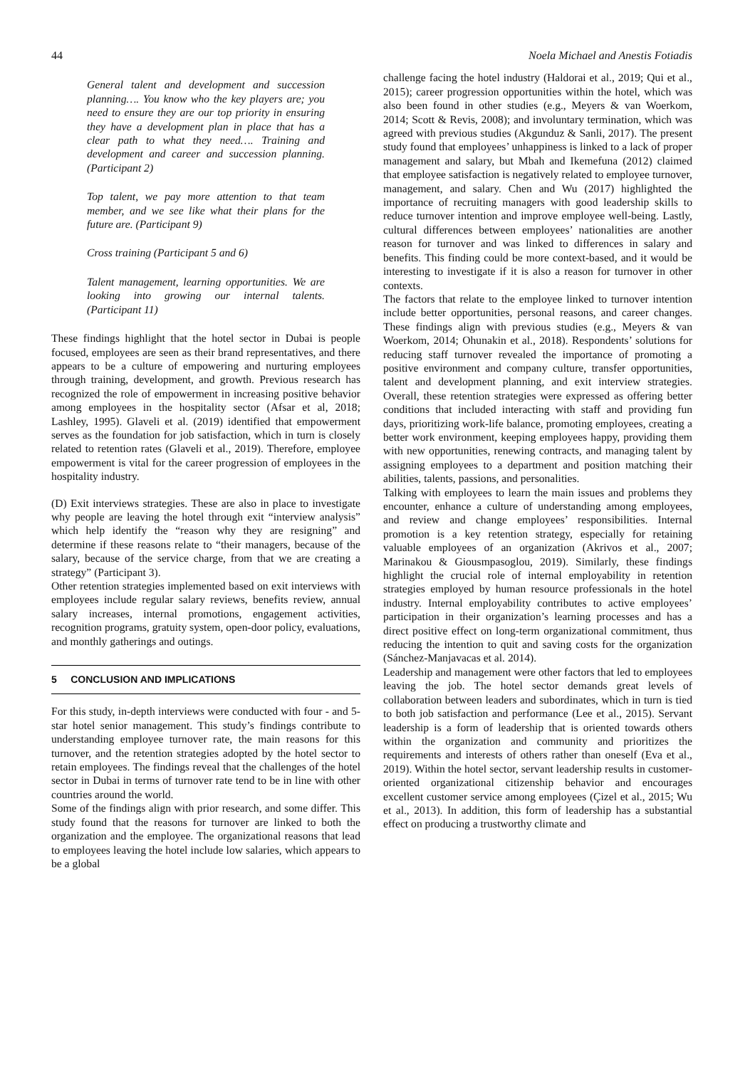44 Noela Michael and Anestis Fotiadis
General talent and development and succession planning…. You know who the key players are; you need to ensure they are our top priority in ensuring they have a development plan in place that has a clear path to what they need…. Training and development and career and succession planning. (Participant 2)
Top talent, we pay more attention to that team member, and we see like what their plans for the future are. (Participant 9)
Cross training (Participant 5 and 6)
Talent management, learning opportunities. We are looking into growing our internal talents. (Participant 11)
These findings highlight that the hotel sector in Dubai is people focused, employees are seen as their brand representatives, and there appears to be a culture of empowering and nurturing employees through training, development, and growth. Previous research has recognized the role of empowerment in increasing positive behavior among employees in the hospitality sector (Afsar et al, 2018; Lashley, 1995). Glaveli et al. (2019) identified that empowerment serves as the foundation for job satisfaction, which in turn is closely related to retention rates (Glaveli et al., 2019). Therefore, employee empowerment is vital for the career progression of employees in the hospitality industry.
(D) Exit interviews strategies. These are also in place to investigate why people are leaving the hotel through exit “interview analysis” which help identify the “reason why they are resigning” and determine if these reasons relate to “their managers, because of the salary, because of the service charge, from that we are creating a strategy” (Participant 3).
Other retention strategies implemented based on exit interviews with employees include regular salary reviews, benefits review, annual salary increases, internal promotions, engagement activities, recognition programs, gratuity system, open-door policy, evaluations, and monthly gatherings and outings.
5 CONCLUSION AND IMPLICATIONS
For this study, in-depth interviews were conducted with four - and 5- star hotel senior management. This study’s findings contribute to understanding employee turnover rate, the main reasons for this turnover, and the retention strategies adopted by the hotel sector to retain employees. The findings reveal that the challenges of the hotel sector in Dubai in terms of turnover rate tend to be in line with other countries around the world.
Some of the findings align with prior research, and some differ. This study found that the reasons for turnover are linked to both the organization and the employee. The organizational reasons that lead to employees leaving the hotel include low salaries, which appears to be a global
challenge facing the hotel industry (Haldorai et al., 2019; Qui et al., 2015); career progression opportunities within the hotel, which was also been found in other studies (e.g., Meyers & van Woerkom, 2014; Scott & Revis, 2008); and involuntary termination, which was agreed with previous studies (Akgunduz & Sanli, 2017). The present study found that employees’ unhappiness is linked to a lack of proper management and salary, but Mbah and Ikemefuna (2012) claimed that employee satisfaction is negatively related to employee turnover, management, and salary. Chen and Wu (2017) highlighted the importance of recruiting managers with good leadership skills to reduce turnover intention and improve employee well-being. Lastly, cultural differences between employees’ nationalities are another reason for turnover and was linked to differences in salary and benefits. This finding could be more context-based, and it would be interesting to investigate if it is also a reason for turnover in other contexts.
The factors that relate to the employee linked to turnover intention include better opportunities, personal reasons, and career changes. These findings align with previous studies (e.g., Meyers & van Woerkom, 2014; Ohunakin et al., 2018). Respondents’ solutions for reducing staff turnover revealed the importance of promoting a positive environment and company culture, transfer opportunities, talent and development planning, and exit interview strategies. Overall, these retention strategies were expressed as offering better conditions that included interacting with staff and providing fun days, prioritizing work-life balance, promoting employees, creating a better work environment, keeping employees happy, providing them with new opportunities, renewing contracts, and managing talent by assigning employees to a department and position matching their abilities, talents, passions, and personalities.
Talking with employees to learn the main issues and problems they encounter, enhance a culture of understanding among employees, and review and change employees’ responsibilities. Internal promotion is a key retention strategy, especially for retaining valuable employees of an organization (Akrivos et al., 2007; Marinakou & Giousmpasoglou, 2019). Similarly, these findings highlight the crucial role of internal employability in retention strategies employed by human resource professionals in the hotel industry. Internal employability contributes to active employees’ participation in their organization’s learning processes and has a direct positive effect on long-term organizational commitment, thus reducing the intention to quit and saving costs for the organization (Sánchez-Manjavacas et al. 2014).
Leadership and management were other factors that led to employees leaving the job. The hotel sector demands great levels of collaboration between leaders and subordinates, which in turn is tied to both job satisfaction and performance (Lee et al., 2015). Servant leadership is a form of leadership that is oriented towards others within the organization and community and prioritizes the requirements and interests of others rather than oneself (Eva et al., 2019). Within the hotel sector, servant leadership results in customer-oriented organizational citizenship behavior and encourages excellent customer service among employees (Çizel et al., 2015; Wu et al., 2013). In addition, this form of leadership has a substantial effect on producing a trustworthy climate and